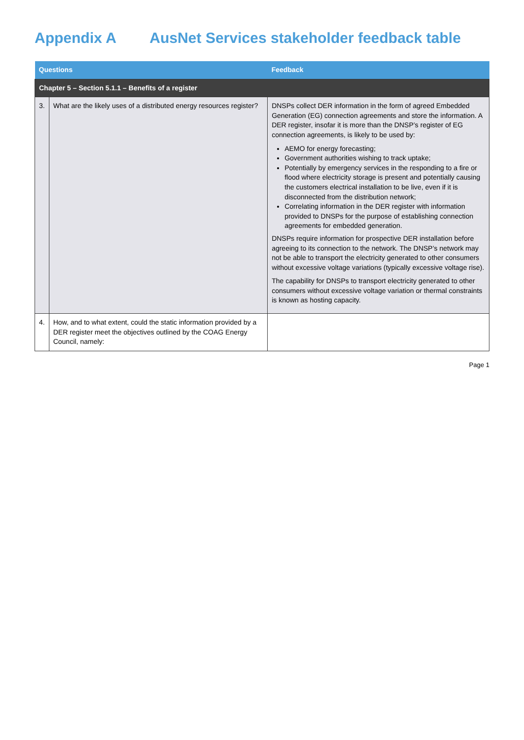Appendix A AusNet Services stakeholder feedback table
| Questions | | Feedback |
| --- | --- | --- |
| Chapter 5 – Section 5.1.1 – Benefits of a register | | |
| 3. | What are the likely uses of a distributed energy resources register? | DNSPs collect DER information in the form of agreed Embedded Generation (EG) connection agreements and store the information. A DER register, insofar it is more than the DNSP’s register of EG connection agreements, is likely to be used by: AEMO for energy forecasting; Government authorities wishing to track uptake; Potentially by emergency services in the responding to a fire or flood where electricity storage is present and potentially causing the customers electrical installation to be live, even if it is disconnected from the distribution network; Correlating information in the DER register with information provided to DNSPs for the purpose of establishing connection agreements for embedded generation. DNSPs require information for prospective DER installation before agreeing to its connection to the network. The DNSP’s network may not be able to transport the electricity generated to other consumers without excessive voltage variations (typically excessive voltage rise). The capability for DNSPs to transport electricity generated to other consumers without excessive voltage variation or thermal constraints is known as hosting capacity. |
| 4. | How, and to what extent, could the static information provided by a DER register meet the objectives outlined by the COAG Energy Council, namely: | |
Page 1